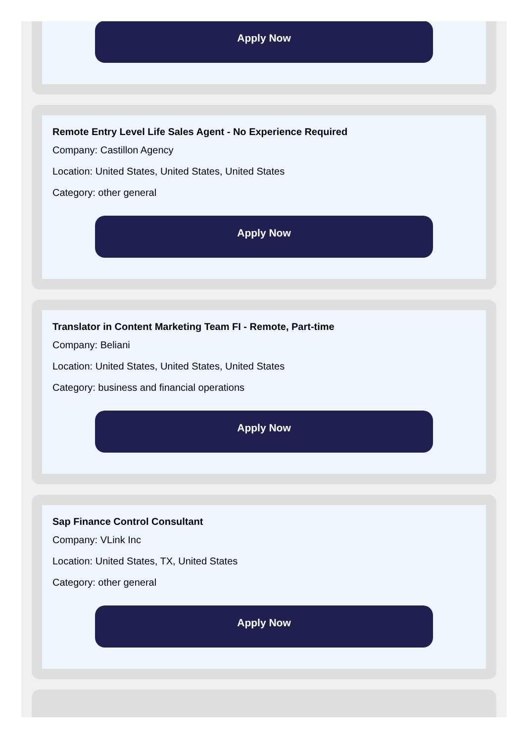Apply Now
Remote Entry Level Life Sales Agent - No Experience Required
Company: Castillon Agency
Location: United States, United States, United States
Category: other general
Apply Now
Translator in Content Marketing Team FI - Remote, Part-time
Company: Beliani
Location: United States, United States, United States
Category: business and financial operations
Apply Now
Sap Finance Control Consultant
Company: VLink Inc
Location: United States, TX, United States
Category: other general
Apply Now